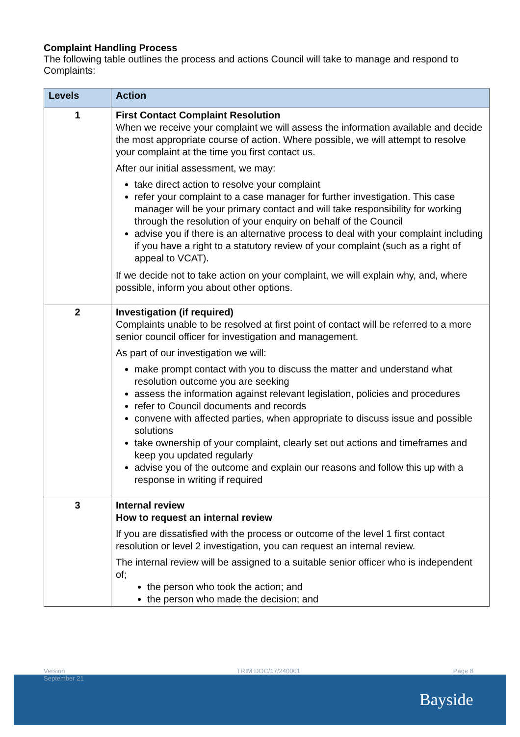Complaint Handling Process
The following table outlines the process and actions Council will take to manage and respond to Complaints:
| Levels | Action |
| --- | --- |
| 1 | First Contact Complaint Resolution When we receive your complaint we will assess the information available and decide the most appropriate course of action. Where possible, we will attempt to resolve your complaint at the time you first contact us. After our initial assessment, we may: take direct action to resolve your complaint refer your complaint to a case manager for further investigation. This case manager will be your primary contact and will take responsibility for working through the resolution of your enquiry on behalf of the Council advise you if there is an alternative process to deal with your complaint including if you have a right to a statutory review of your complaint (such as a right of appeal to VCAT). If we decide not to take action on your complaint, we will explain why, and, where possible, inform you about other options. |
| 2 | Investigation (if required) Complaints unable to be resolved at first point of contact will be referred to a more senior council officer for investigation and management. As part of our investigation we will: make prompt contact with you to discuss the matter and understand what resolution outcome you are seeking assess the information against relevant legislation, policies and procedures refer to Council documents and records convene with affected parties, when appropriate to discuss issue and possible solutions take ownership of your complaint, clearly set out actions and timeframes and keep you updated regularly advise you of the outcome and explain our reasons and follow this up with a response in writing if required |
| 3 | Internal review How to request an internal review If you are dissatisfied with the process or outcome of the level 1 first contact resolution or level 2 investigation, you can request an internal review. The internal review will be assigned to a suitable senior officer who is independent of; the person who took the action; and the person who made the decision; and |
Version
September 21 TRIM DOC/17/240001 Page 8
Bayside